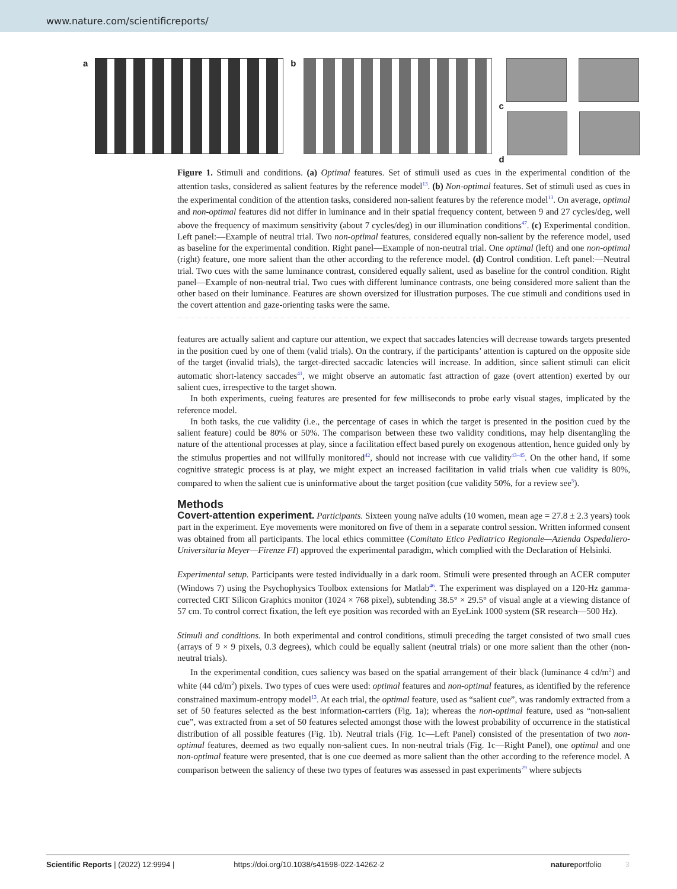www.nature.com/scientificreports/
a b c
d
Figure 1. Stimuli and conditions. (a) Optimal features. Set of stimuli used as cues in the experimental condition of the attention tasks, considered as salient features by the reference model<sup>13</sup>. (b) Non-optimal features. Set of stimuli used as cues in the experimental condition of the attention tasks, considered non-salient features by the reference model<sup>13</sup>. On average, optimal and non-optimal features did not differ in luminance and in their spatial frequency content, between 9 and 27 cycles/deg, well above the frequency of maximum sensitivity (about 7 cycles/deg) in our illumination conditions<sup>47</sup>. (c) Experimental condition. Left panel:—Example of neutral trial. Two non-optimal features, considered equally non-salient by the reference model, used as baseline for the experimental condition. Right panel—Example of non-neutral trial. One optimal (left) and one non-optimal (right) feature, one more salient than the other according to the reference model. (d) Control condition. Left panel:—Neutral trial. Two cues with the same luminance contrast, considered equally salient, used as baseline for the control condition. Right panel—Example of non-neutral trial. Two cues with different luminance contrasts, one being considered more salient than the other based on their luminance. Features are shown oversized for illustration purposes. The cue stimuli and conditions used in the covert attention and gaze-orienting tasks were the same.
features are actually salient and capture our attention, we expect that saccades latencies will decrease towards targets presented in the position cued by one of them (valid trials). On the contrary, if the participants’ attention is captured on the opposite side of the target (invalid trials), the target-directed saccadic latencies will increase. In addition, since salient stimuli can elicit automatic short-latency saccades<sup>41</sup>, we might observe an automatic fast attraction of gaze (overt attention) exerted by our salient cues, irrespective to the target shown.
In both experiments, cueing features are presented for few milliseconds to probe early visual stages, implicated by the reference model.
In both tasks, the cue validity (i.e., the percentage of cases in which the target is presented in the position cued by the salient feature) could be 80% or 50%. The comparison between these two validity conditions, may help disentangling the nature of the attentional processes at play, since a facilitation effect based purely on exogenous attention, hence guided only by the stimulus properties and not willfully monitored<sup>42</sup>, should not increase with cue validity<sup>43–45</sup>. On the other hand, if some cognitive strategic process is at play, we might expect an increased facilitation in valid trials when cue validity is 80%, compared to when the salient cue is uninformative about the target position (cue validity 50%, for a review see<sup>5</sup>).
Methods
Covert-attention experiment. Participants. Sixteen young naïve adults (10 women, mean age = 27.8 ± 2.3 years) took part in the experiment. Eye movements were monitored on five of them in a separate control session. Written informed consent was obtained from all participants. The local ethics committee (Comitato Etico Pediatrico Regionale—Azienda Ospedaliero-Universitaria Meyer—Firenze FI) approved the experimental paradigm, which complied with the Declaration of Helsinki.
Experimental setup. Participants were tested individually in a dark room. Stimuli were presented through an ACER computer (Windows 7) using the Psychophysics Toolbox extensions for Matlab<sup>46</sup>. The experiment was displayed on a 120-Hz gamma-corrected CRT Silicon Graphics monitor (1024 × 768 pixel), subtending 38.5° × 29.5° of visual angle at a viewing distance of 57 cm. To control correct fixation, the left eye position was recorded with an EyeLink 1000 system (SR research—500 Hz).
Stimuli and conditions. In both experimental and control conditions, stimuli preceding the target consisted of two small cues (arrays of 9 × 9 pixels, 0.3 degrees), which could be equally salient (neutral trials) or one more salient than the other (non-neutral trials).
In the experimental condition, cues saliency was based on the spatial arrangement of their black (luminance 4 cd/m<sup>2</sup>) and white (44 cd/m<sup>2</sup>) pixels. Two types of cues were used: optimal features and non-optimal features, as identified by the reference constrained maximum-entropy model<sup>13</sup>. At each trial, the optimal feature, used as “salient cue”, was randomly extracted from a set of 50 features selected as the best information-carriers (Fig. 1a); whereas the non-optimal feature, used as “non-salient cue”, was extracted from a set of 50 features selected amongst those with the lowest probability of occurrence in the statistical distribution of all possible features (Fig. 1b). Neutral trials (Fig. 1c—Left Panel) consisted of the presentation of two non-optimal features, deemed as two equally non-salient cues. In non-neutral trials (Fig. 1c—Right Panel), one optimal and one non-optimal feature were presented, that is one cue deemed as more salient than the other according to the reference model. A comparison between the saliency of these two types of features was assessed in past experiments<sup>29</sup> where subjects
Scientific Reports | (2022) 12:9994 | https://doi.org/10.1038/s41598-022-14262-2 natureportfolio 3